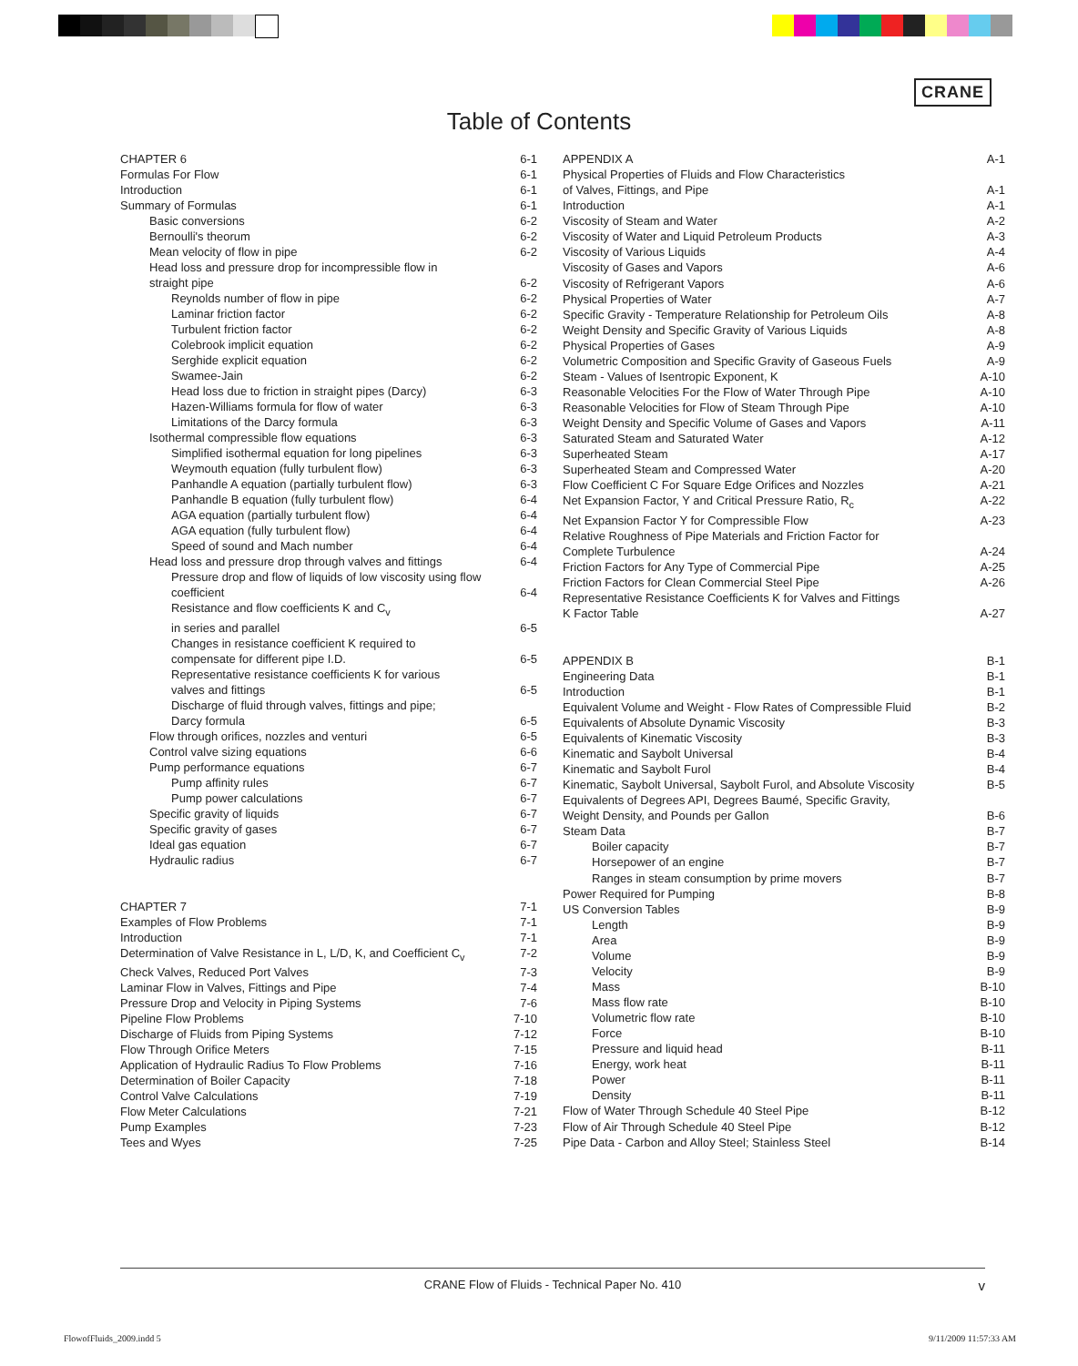CRANE
Table of Contents
| CHAPTER 6 | 6-1 |
| Formulas For Flow | 6-1 |
| Introduction | 6-1 |
| Summary of Formulas | 6-1 |
| Basic conversions | 6-2 |
| Bernoulli's theorum | 6-2 |
| Mean velocity of flow in pipe | 6-2 |
| Head loss and pressure drop for incompressible flow in | |
| straight pipe | 6-2 |
| Reynolds number of flow in pipe | 6-2 |
| Laminar friction factor | 6-2 |
| Turbulent friction factor | 6-2 |
| Colebrook implicit equation | 6-2 |
| Serghide explicit equation | 6-2 |
| Swamee-Jain | 6-2 |
| Head loss due to friction in straight pipes (Darcy) | 6-3 |
| Hazen-Williams formula for flow of water | 6-3 |
| Limitations of the Darcy formula | 6-3 |
| Isothermal compressible flow equations | 6-3 |
| Simplified isothermal equation for long pipelines | 6-3 |
| Weymouth equation (fully turbulent flow) | 6-3 |
| Panhandle A equation (partially turbulent flow) | 6-3 |
| Panhandle B equation (fully turbulent flow) | 6-4 |
| AGA equation (partially turbulent flow) | 6-4 |
| AGA equation (fully turbulent flow) | 6-4 |
| Speed of sound and Mach number | 6-4 |
| Head loss and pressure drop through valves and fittings | 6-4 |
| Pressure drop and flow of liquids of low viscosity using flow | |
| coefficient | 6-4 |
| Resistance and flow coefficients K and C<sub>v</sub> | |
| in series and parallel | 6-5 |
| Changes in resistance coefficient K required to | |
| compensate for different pipe I.D. | 6-5 |
| Representative resistance coefficients K for various | |
| valves and fittings | 6-5 |
| Discharge of fluid through valves, fittings and pipe; | |
| Darcy formula | 6-5 |
| Flow through orifices, nozzles and venturi | 6-5 |
| Control valve sizing equations | 6-6 |
| Pump performance equations | 6-7 |
| Pump affinity rules | 6-7 |
| Pump power calculations | 6-7 |
| Specific gravity of liquids | 6-7 |
| Specific gravity of gases | 6-7 |
| Ideal gas equation | 6-7 |
| Hydraulic radius | 6-7 |
| CHAPTER 7 | 7-1 |
| Examples of Flow Problems | 7-1 |
| Introduction | 7-1 |
| Determination of Valve Resistance in L, L/D, K, and Coefficient C<sub>v</sub> | 7-2 |
| Check Valves, Reduced Port Valves | 7-3 |
| Laminar Flow in Valves, Fittings and Pipe | 7-4 |
| Pressure Drop and Velocity in Piping Systems | 7-6 |
| Pipeline Flow Problems | 7-10 |
| Discharge of Fluids from Piping Systems | 7-12 |
| Flow Through Orifice Meters | 7-15 |
| Application of Hydraulic Radius To Flow Problems | 7-16 |
| Determination of Boiler Capacity | 7-18 |
| Control Valve Calculations | 7-19 |
| Flow Meter Calculations | 7-21 |
| Pump Examples | 7-23 |
| Tees and Wyes | 7-25 |
| APPENDIX A | A-1 |
| Physical Properties of Fluids and Flow Characteristics | |
| of Valves, Fittings, and Pipe | A-1 |
| Introduction | A-1 |
| Viscosity of Steam and Water | A-2 |
| Viscosity of Water and Liquid Petroleum Products | A-3 |
| Viscosity of Various Liquids | A-4 |
| Viscosity of Gases and Vapors | A-6 |
| Viscosity of Refrigerant Vapors | A-6 |
| Physical Properties of Water | A-7 |
| Specific Gravity - Temperature Relationship for Petroleum Oils | A-8 |
| Weight Density and Specific Gravity of Various Liquids | A-8 |
| Physical Properties of Gases | A-9 |
| Volumetric Composition and Specific Gravity of Gaseous Fuels | A-9 |
| Steam - Values of Isentropic Exponent, K | A-10 |
| Reasonable Velocities For the Flow of Water Through Pipe | A-10 |
| Reasonable Velocities for Flow of Steam Through Pipe | A-10 |
| Weight Density and Specific Volume of Gases and Vapors | A-11 |
| Saturated Steam and Saturated Water | A-12 |
| Superheated Steam | A-17 |
| Superheated Steam and Compressed Water | A-20 |
| Flow Coefficient C For Square Edge Orifices and Nozzles | A-21 |
| Net Expansion Factor, Y and Critical Pressure Ratio, R<sub>c</sub> | A-22 |
| Net Expansion Factor Y for Compressible Flow | A-23 |
| Relative Roughness of Pipe Materials and Friction Factor for | |
| Complete Turbulence | A-24 |
| Friction Factors for Any Type of Commercial Pipe | A-25 |
| Friction Factors for Clean Commercial Steel Pipe | A-26 |
| Representative Resistance Coefficients K for Valves and Fittings | |
| K Factor Table | A-27 |
| APPENDIX B | B-1 |
| Engineering Data | B-1 |
| Introduction | B-1 |
| Equivalent Volume and Weight - Flow Rates of Compressible Fluid | B-2 |
| Equivalents of Absolute Dynamic Viscosity | B-3 |
| Equivalents of Kinematic Viscosity | B-3 |
| Kinematic and Saybolt Universal | B-4 |
| Kinematic and Saybolt Furol | B-4 |
| Kinematic, Saybolt Universal, Saybolt Furol, and Absolute Viscosity | B-5 |
| Equivalents of Degrees API, Degrees Baumé, Specific Gravity, | |
| Weight Density, and Pounds per Gallon | B-6 |
| Steam Data | B-7 |
| Boiler capacity | B-7 |
| Horsepower of an engine | B-7 |
| Ranges in steam consumption by prime movers | B-7 |
| Power Required for Pumping | B-8 |
| US Conversion Tables | B-9 |
| Length | B-9 |
| Area | B-9 |
| Volume | B-9 |
| Velocity | B-9 |
| Mass | B-10 |
| Mass flow rate | B-10 |
| Volumetric flow rate | B-10 |
| Force | B-10 |
| Pressure and liquid head | B-11 |
| Energy, work heat | B-11 |
| Power | B-11 |
| Density | B-11 |
| Flow of Water Through Schedule 40 Steel Pipe | B-12 |
| Flow of Air Through Schedule 40 Steel Pipe | B-12 |
| Pipe Data - Carbon and Alloy Steel; Stainless Steel | B-14 |
CRANE Flow of Fluids - Technical Paper No. 410 v
FlowofFluids_2009.indd 5 9/11/2009 11:57:33 AM